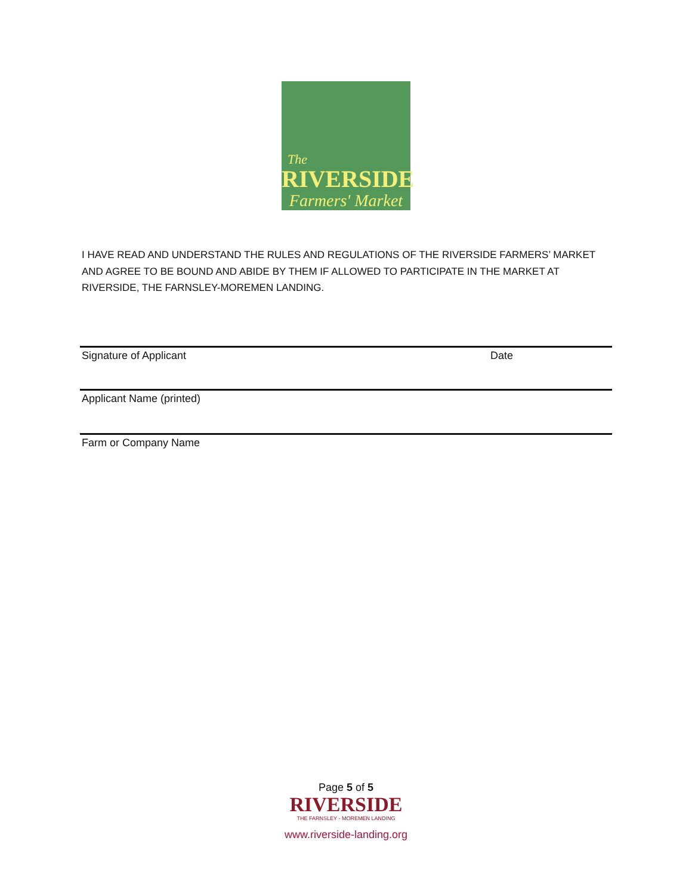The
RIVERSIDE
Farmers' Market
I HAVE READ AND UNDERSTAND THE RULES AND REGULATIONS OF THE RIVERSIDE FARMERS’ MARKET AND AGREE TO BE BOUND AND ABIDE BY THEM IF ALLOWED TO PARTICIPATE IN THE MARKET AT RIVERSIDE, THE FARNSLEY-MOREMEN LANDING.
Signature of Applicant Date
Applicant Name (printed)
Farm or Company Name
Page 5 of 5
RIVERSIDE
THE FARNSLEY - MOREMEN LANDING
www.riverside-landing.org